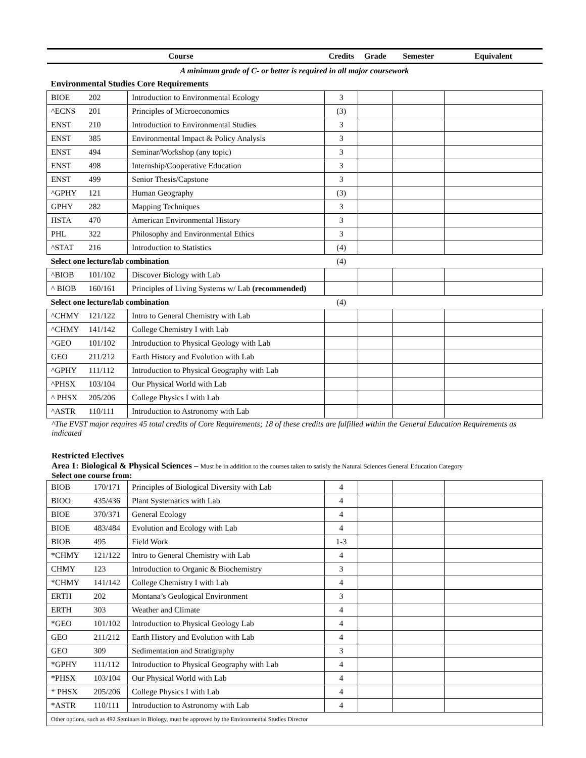| | | Course | Credits | Grade | Semester | Equivalent |
| --- | --- | --- | --- | --- | --- | --- |
| A minimum grade of C- or better is required in all major coursework | | | | | | |
| Environmental Studies Core Requirements | | | | | | |
| BIOE | 202 | Introduction to Environmental Ecology | 3 | | | |
| ^ECNS | 201 | Principles of Microeconomics | (3) | | | |
| ENST | 210 | Introduction to Environmental Studies | 3 | | | |
| ENST | 385 | Environmental Impact & Policy Analysis | 3 | | | |
| ENST | 494 | Seminar/Workshop (any topic) | 3 | | | |
| ENST | 498 | Internship/Cooperative Education | 3 | | | |
| ENST | 499 | Senior Thesis/Capstone | 3 | | | |
| ^GPHY | 121 | Human Geography | (3) | | | |
| GPHY | 282 | Mapping Techniques | 3 | | | |
| HSTA | 470 | American Environmental History | 3 | | | |
| PHL | 322 | Philosophy and Environmental Ethics | 3 | | | |
| ^STAT | 216 | Introduction to Statistics | (4) | | | |
| Select one lecture/lab combination | | | (4) | | | |
| ^BIOB | 101/102 | Discover Biology with Lab | | | | |
| ^ BIOB | 160/161 | Principles of Living Systems w/ Lab (recommended) | | | | |
| Select one lecture/lab combination | | | (4) | | | |
| ^CHMY | 121/122 | Intro to General Chemistry with Lab | | | | |
| ^CHMY | 141/142 | College Chemistry I with Lab | | | | |
| ^GEO | 101/102 | Introduction to Physical Geology with Lab | | | | |
| GEO | 211/212 | Earth History and Evolution with Lab | | | | |
| ^GPHY | 111/112 | Introduction to Physical Geography with Lab | | | | |
| ^PHSX | 103/104 | Our Physical World with Lab | | | | |
| ^ PHSX | 205/206 | College Physics I with Lab | | | | |
| ^ASTR | 110/111 | Introduction to Astronomy with Lab | | | | |
^The EVST major requires 45 total credits of Core Requirements; 18 of these credits are fulfilled within the General Education Requirements as indicated
Restricted Electives
Area 1: Biological & Physical Sciences – Must be in addition to the courses taken to satisfy the Natural Sciences General Education Category
Select one course from:
| BIOB | 170/171 | Principles of Biological Diversity with Lab | 4 | | | |
| BIOO | 435/436 | Plant Systematics with Lab | 4 | | | |
| BIOE | 370/371 | General Ecology | 4 | | | |
| BIOE | 483/484 | Evolution and Ecology with Lab | 4 | | | |
| BIOB | 495 | Field Work | 1-3 | | | |
| *CHMY | 121/122 | Intro to General Chemistry with Lab | 4 | | | |
| CHMY | 123 | Introduction to Organic & Biochemistry | 3 | | | |
| *CHMY | 141/142 | College Chemistry I with Lab | 4 | | | |
| ERTH | 202 | Montana’s Geological Environment | 3 | | | |
| ERTH | 303 | Weather and Climate | 4 | | | |
| *GEO | 101/102 | Introduction to Physical Geology Lab | 4 | | | |
| GEO | 211/212 | Earth History and Evolution with Lab | 4 | | | |
| GEO | 309 | Sedimentation and Stratigraphy | 3 | | | |
| *GPHY | 111/112 | Introduction to Physical Geography with Lab | 4 | | | |
| *PHSX | 103/104 | Our Physical World with Lab | 4 | | | |
| * PHSX | 205/206 | College Physics I with Lab | 4 | | | |
| *ASTR | 110/111 | Introduction to Astronomy with Lab | 4 | | | |
| Other options, such as 492 Seminars in Biology, must be approved by the Environmental Studies Director | | | | | | |